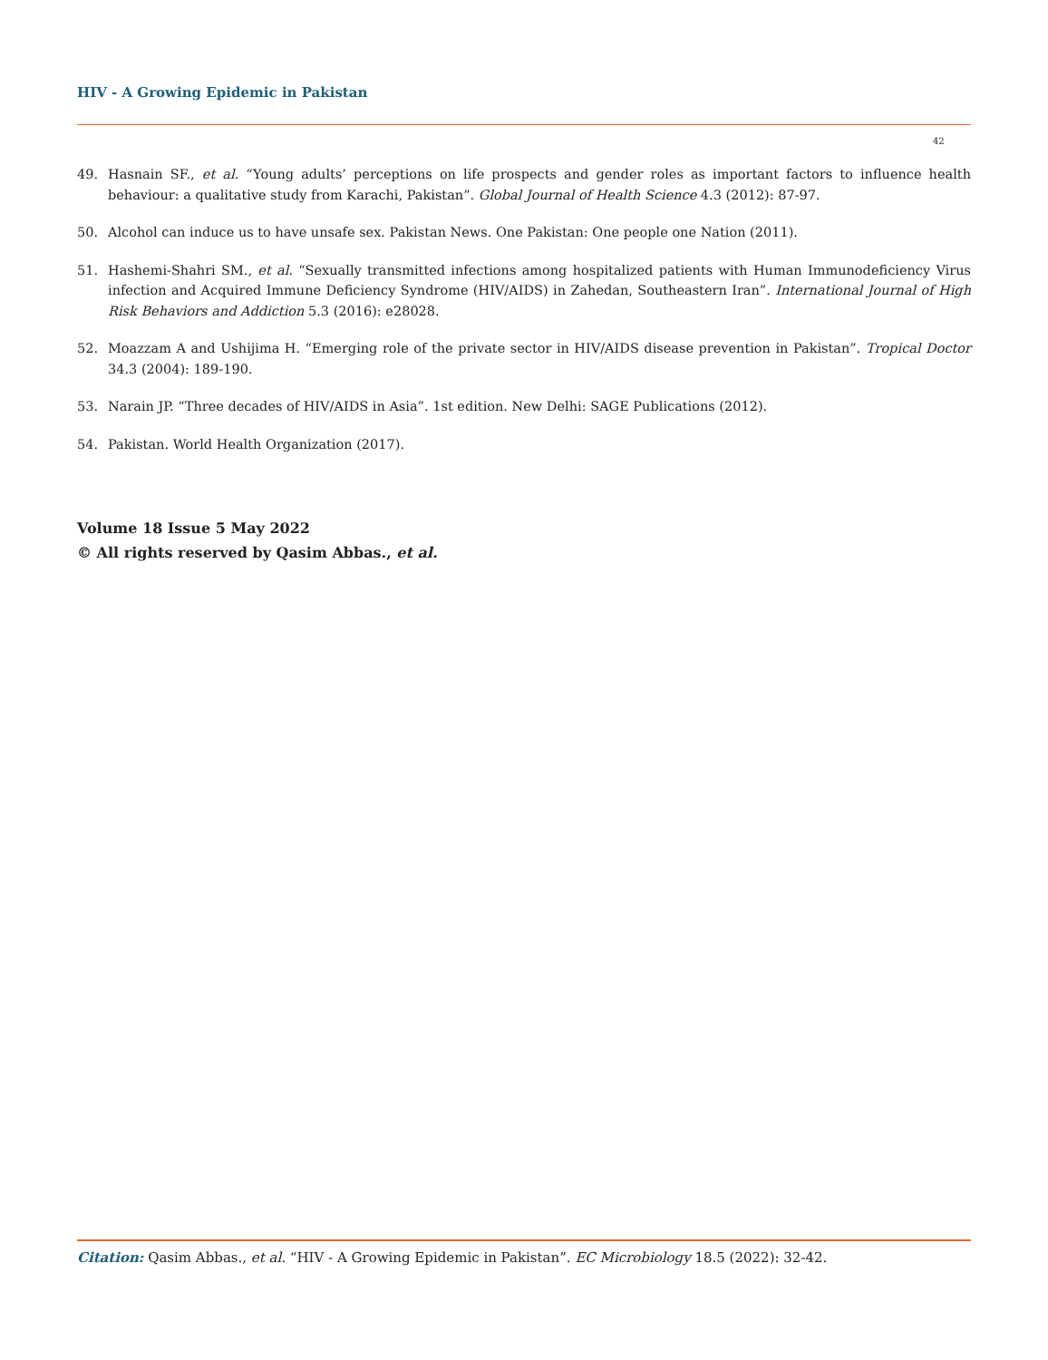HIV - A Growing Epidemic in Pakistan
42
49. Hasnain SF., et al. “Young adults’ perceptions on life prospects and gender roles as important factors to influence health behaviour: a qualitative study from Karachi, Pakistan”. Global Journal of Health Science 4.3 (2012): 87-97.
50. Alcohol can induce us to have unsafe sex. Pakistan News. One Pakistan: One people one Nation (2011).
51. Hashemi-Shahri SM., et al. “Sexually transmitted infections among hospitalized patients with Human Immunodeficiency Virus infection and Acquired Immune Deficiency Syndrome (HIV/AIDS) in Zahedan, Southeastern Iran”. International Journal of High Risk Behaviors and Addiction 5.3 (2016): e28028.
52. Moazzam A and Ushijima H. “Emerging role of the private sector in HIV/AIDS disease prevention in Pakistan”. Tropical Doctor 34.3 (2004): 189-190.
53. Narain JP. “Three decades of HIV/AIDS in Asia”. 1st edition. New Delhi: SAGE Publications (2012).
54. Pakistan. World Health Organization (2017).
Volume 18 Issue 5 May 2022
© All rights reserved by Qasim Abbas., et al.
Citation: Qasim Abbas., et al. “HIV - A Growing Epidemic in Pakistan”. EC Microbiology 18.5 (2022): 32-42.